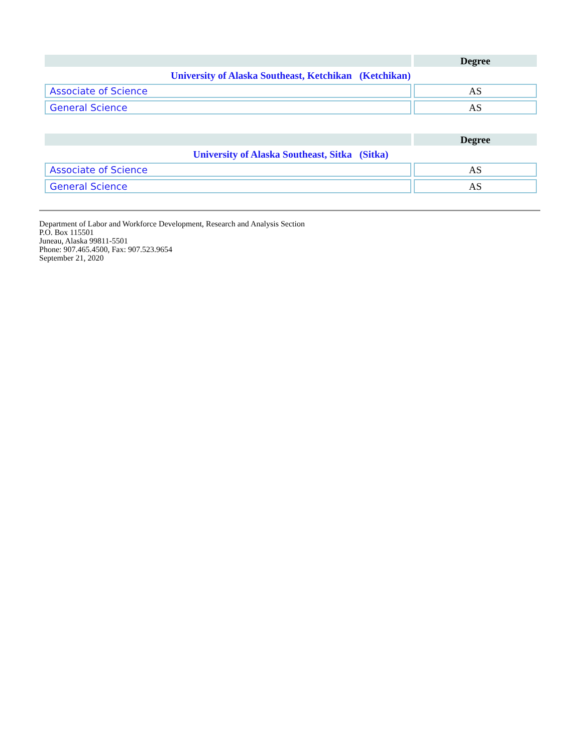| | Degree |
| --- | --- |
| University of Alaska Southeast, Ketchikan (Ketchikan) | |
| Associate of Science | AS |
| General Science | AS |
| | Degree |
| --- | --- |
| University of Alaska Southeast, Sitka (Sitka) | |
| Associate of Science | AS |
| General Science | AS |
Department of Labor and Workforce Development, Research and Analysis Section
P.O. Box 115501
Juneau, Alaska 99811-5501
Phone: 907.465.4500, Fax: 907.523.9654
September 21, 2020